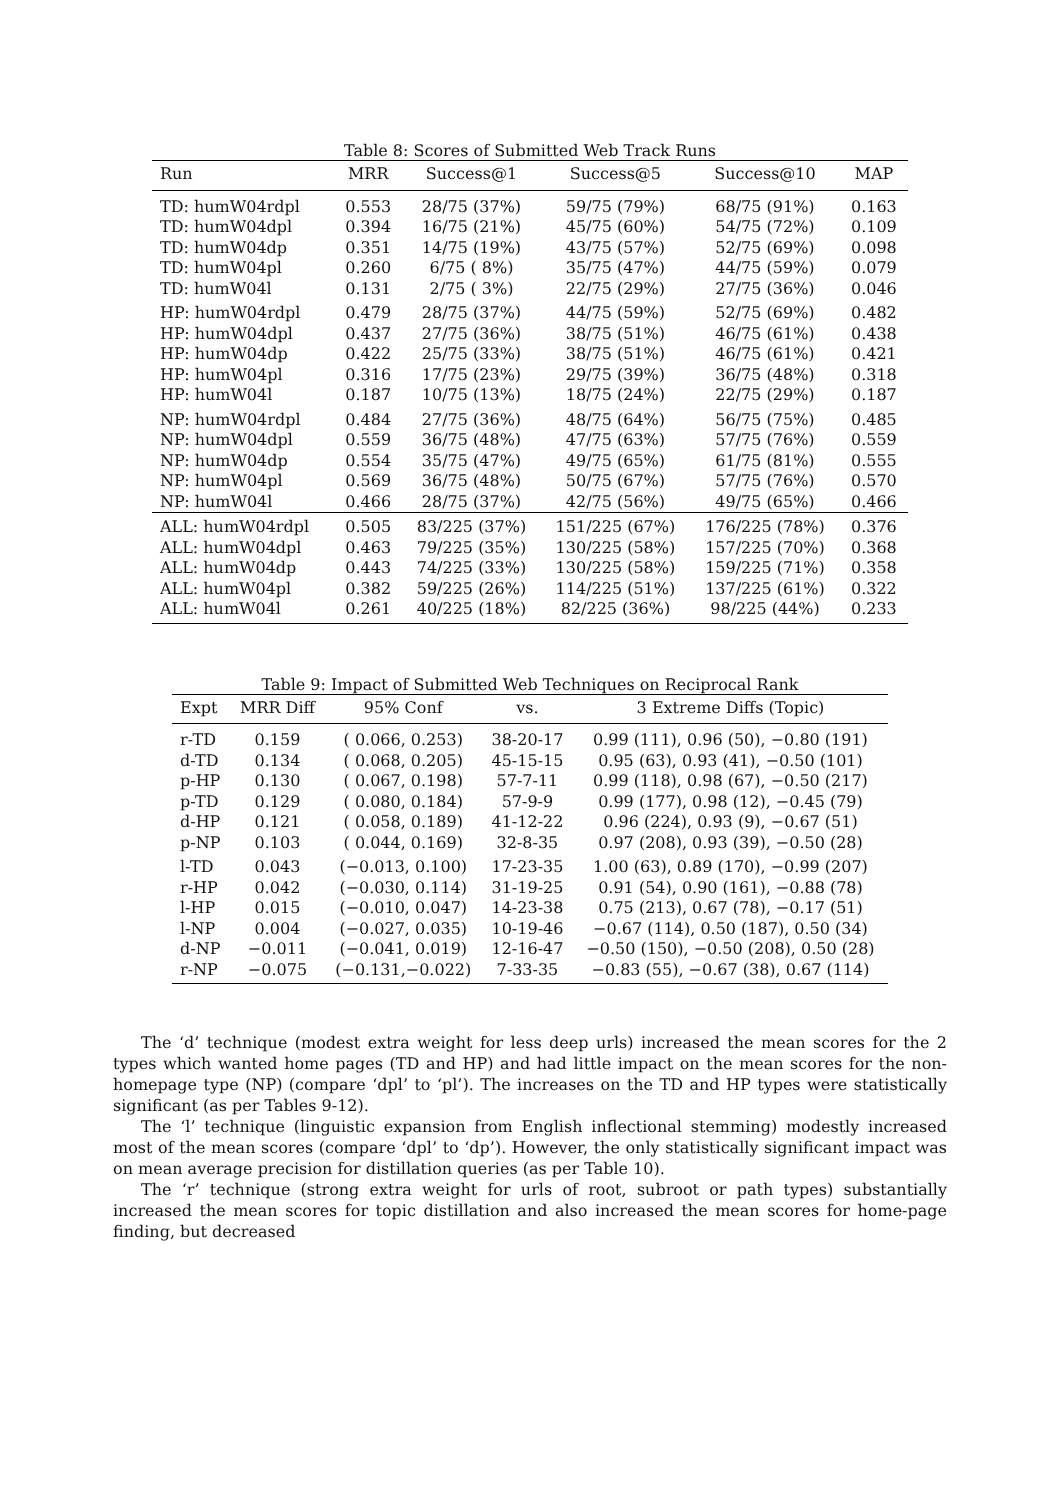Table 8: Scores of Submitted Web Track Runs
| Run | MRR | Success@1 | Success@5 | Success@10 | MAP |
| --- | --- | --- | --- | --- | --- |
| TD: humW04rdpl | 0.553 | 28/75 (37%) | 59/75 (79%) | 68/75 (91%) | 0.163 |
| TD: humW04dpl | 0.394 | 16/75 (21%) | 45/75 (60%) | 54/75 (72%) | 0.109 |
| TD: humW04dp | 0.351 | 14/75 (19%) | 43/75 (57%) | 52/75 (69%) | 0.098 |
| TD: humW04pl | 0.260 | 6/75 ( 8%) | 35/75 (47%) | 44/75 (59%) | 0.079 |
| TD: humW04l | 0.131 | 2/75 ( 3%) | 22/75 (29%) | 27/75 (36%) | 0.046 |
| HP: humW04rdpl | 0.479 | 28/75 (37%) | 44/75 (59%) | 52/75 (69%) | 0.482 |
| HP: humW04dpl | 0.437 | 27/75 (36%) | 38/75 (51%) | 46/75 (61%) | 0.438 |
| HP: humW04dp | 0.422 | 25/75 (33%) | 38/75 (51%) | 46/75 (61%) | 0.421 |
| HP: humW04pl | 0.316 | 17/75 (23%) | 29/75 (39%) | 36/75 (48%) | 0.318 |
| HP: humW04l | 0.187 | 10/75 (13%) | 18/75 (24%) | 22/75 (29%) | 0.187 |
| NP: humW04rdpl | 0.484 | 27/75 (36%) | 48/75 (64%) | 56/75 (75%) | 0.485 |
| NP: humW04dpl | 0.559 | 36/75 (48%) | 47/75 (63%) | 57/75 (76%) | 0.559 |
| NP: humW04dp | 0.554 | 35/75 (47%) | 49/75 (65%) | 61/75 (81%) | 0.555 |
| NP: humW04pl | 0.569 | 36/75 (48%) | 50/75 (67%) | 57/75 (76%) | 0.570 |
| NP: humW04l | 0.466 | 28/75 (37%) | 42/75 (56%) | 49/75 (65%) | 0.466 |
| ALL: humW04rdpl | 0.505 | 83/225 (37%) | 151/225 (67%) | 176/225 (78%) | 0.376 |
| ALL: humW04dpl | 0.463 | 79/225 (35%) | 130/225 (58%) | 157/225 (70%) | 0.368 |
| ALL: humW04dp | 0.443 | 74/225 (33%) | 130/225 (58%) | 159/225 (71%) | 0.358 |
| ALL: humW04pl | 0.382 | 59/225 (26%) | 114/225 (51%) | 137/225 (61%) | 0.322 |
| ALL: humW04l | 0.261 | 40/225 (18%) | 82/225 (36%) | 98/225 (44%) | 0.233 |
Table 9: Impact of Submitted Web Techniques on Reciprocal Rank
| Expt | MRR Diff | 95% Conf | vs. | 3 Extreme Diffs (Topic) |
| --- | --- | --- | --- | --- |
| r-TD | 0.159 | ( 0.066, 0.253) | 38-20-17 | 0.99 (111), 0.96 (50), −0.80 (191) |
| d-TD | 0.134 | ( 0.068, 0.205) | 45-15-15 | 0.95 (63), 0.93 (41), −0.50 (101) |
| p-HP | 0.130 | ( 0.067, 0.198) | 57-7-11 | 0.99 (118), 0.98 (67), −0.50 (217) |
| p-TD | 0.129 | ( 0.080, 0.184) | 57-9-9 | 0.99 (177), 0.98 (12), −0.45 (79) |
| d-HP | 0.121 | ( 0.058, 0.189) | 41-12-22 | 0.96 (224), 0.93 (9), −0.67 (51) |
| p-NP | 0.103 | ( 0.044, 0.169) | 32-8-35 | 0.97 (208), 0.93 (39), −0.50 (28) |
| l-TD | 0.043 | (−0.013, 0.100) | 17-23-35 | 1.00 (63), 0.89 (170), −0.99 (207) |
| r-HP | 0.042 | (−0.030, 0.114) | 31-19-25 | 0.91 (54), 0.90 (161), −0.88 (78) |
| l-HP | 0.015 | (−0.010, 0.047) | 14-23-38 | 0.75 (213), 0.67 (78), −0.17 (51) |
| l-NP | 0.004 | (−0.027, 0.035) | 10-19-46 | −0.67 (114), 0.50 (187), 0.50 (34) |
| d-NP | −0.011 | (−0.041, 0.019) | 12-16-47 | −0.50 (150), −0.50 (208), 0.50 (28) |
| r-NP | −0.075 | (−0.131,−0.022) | 7-33-35 | −0.83 (55), −0.67 (38), 0.67 (114) |
The ‘d’ technique (modest extra weight for less deep urls) increased the mean scores for the 2 types which wanted home pages (TD and HP) and had little impact on the mean scores for the non-homepage type (NP) (compare ‘dpl’ to ‘pl’). The increases on the TD and HP types were statistically significant (as per Tables 9-12).
The ‘l’ technique (linguistic expansion from English inflectional stemming) modestly increased most of the mean scores (compare ‘dpl’ to ‘dp’). However, the only statistically significant impact was on mean average precision for distillation queries (as per Table 10).
The ‘r’ technique (strong extra weight for urls of root, subroot or path types) substantially increased the mean scores for topic distillation and also increased the mean scores for home-page finding, but decreased